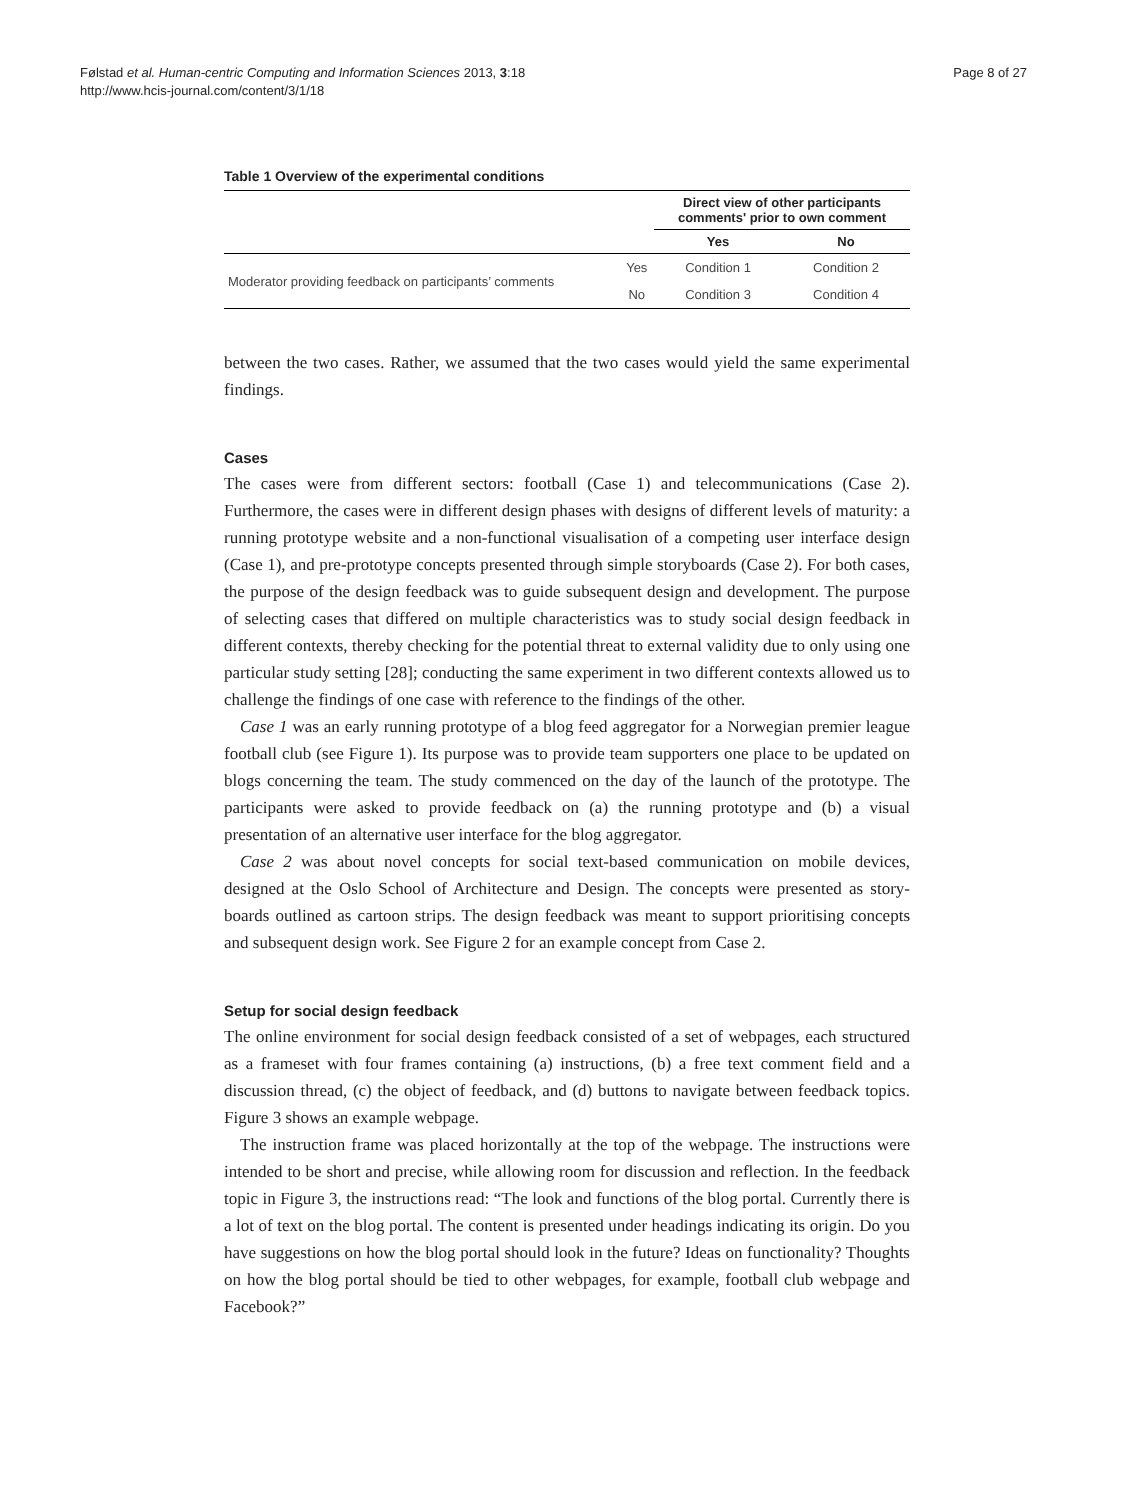Følstad et al. Human-centric Computing and Information Sciences 2013, 3:18
http://www.hcis-journal.com/content/3/1/18
Page 8 of 27
Table 1 Overview of the experimental conditions
| | | Direct view of other participants comments' prior to own comment | |
| --- | --- | --- | --- |
| | | Yes | No |
| Moderator providing feedback on participants’ comments | Yes | Condition 1 | Condition 2 |
| | No | Condition 3 | Condition 4 |
between the two cases. Rather, we assumed that the two cases would yield the same experimental findings.
Cases
The cases were from different sectors: football (Case 1) and telecommunications (Case 2). Furthermore, the cases were in different design phases with designs of different levels of maturity: a running prototype website and a non-functional visualisation of a competing user interface design (Case 1), and pre-prototype concepts presented through simple storyboards (Case 2). For both cases, the purpose of the design feedback was to guide subsequent design and development. The purpose of selecting cases that differed on multiple characteristics was to study social design feedback in different contexts, thereby checking for the potential threat to external validity due to only using one particular study setting [28]; conducting the same experiment in two different contexts allowed us to challenge the findings of one case with reference to the findings of the other.
Case 1 was an early running prototype of a blog feed aggregator for a Norwegian premier league football club (see Figure 1). Its purpose was to provide team supporters one place to be updated on blogs concerning the team. The study commenced on the day of the launch of the prototype. The participants were asked to provide feedback on (a) the running prototype and (b) a visual presentation of an alternative user interface for the blog aggregator.
Case 2 was about novel concepts for social text-based communication on mobile devices, designed at the Oslo School of Architecture and Design. The concepts were presented as story-boards outlined as cartoon strips. The design feedback was meant to support prioritising concepts and subsequent design work. See Figure 2 for an example concept from Case 2.
Setup for social design feedback
The online environment for social design feedback consisted of a set of webpages, each structured as a frameset with four frames containing (a) instructions, (b) a free text comment field and a discussion thread, (c) the object of feedback, and (d) buttons to navigate between feedback topics. Figure 3 shows an example webpage.
The instruction frame was placed horizontally at the top of the webpage. The instructions were intended to be short and precise, while allowing room for discussion and reflection. In the feedback topic in Figure 3, the instructions read: “The look and functions of the blog portal. Currently there is a lot of text on the blog portal. The content is presented under headings indicating its origin. Do you have suggestions on how the blog portal should look in the future? Ideas on functionality? Thoughts on how the blog portal should be tied to other webpages, for example, football club webpage and Facebook?”